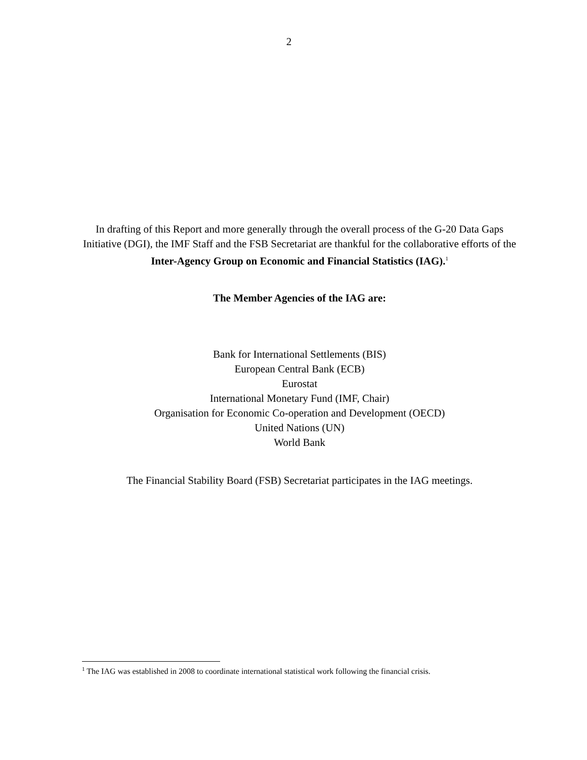2
In drafting of this Report and more generally through the overall process of the G-20 Data Gaps Initiative (DGI), the IMF Staff and the FSB Secretariat are thankful for the collaborative efforts of the Inter-Agency Group on Economic and Financial Statistics (IAG).<sup>1</sup>
The Member Agencies of the IAG are:
Bank for International Settlements (BIS)
European Central Bank (ECB)
Eurostat
International Monetary Fund (IMF, Chair)
Organisation for Economic Co-operation and Development (OECD)
United Nations (UN)
World Bank
The Financial Stability Board (FSB) Secretariat participates in the IAG meetings.
<sup>1</sup> The IAG was established in 2008 to coordinate international statistical work following the financial crisis.